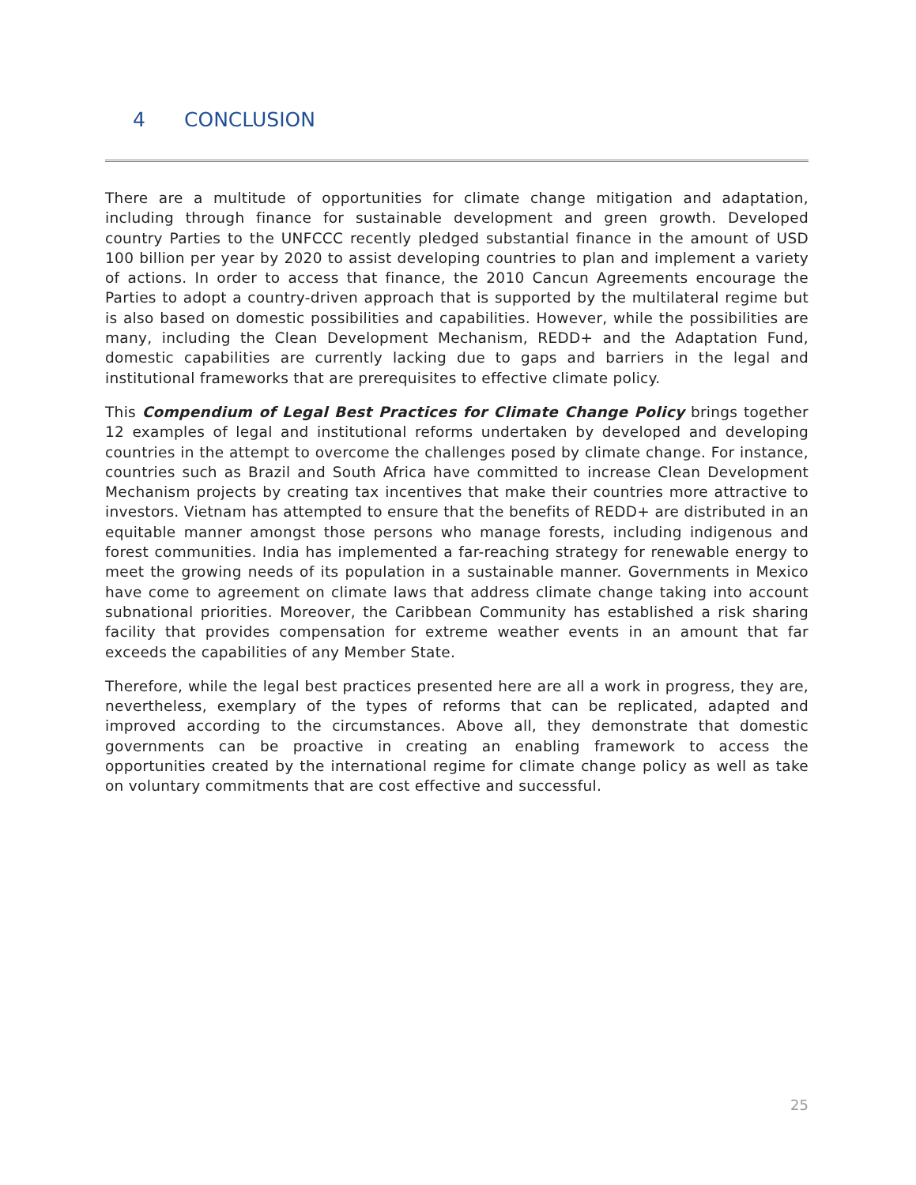4 CONCLUSION
There are a multitude of opportunities for climate change mitigation and adaptation, including through finance for sustainable development and green growth. Developed country Parties to the UNFCCC recently pledged substantial finance in the amount of USD 100 billion per year by 2020 to assist developing countries to plan and implement a variety of actions. In order to access that finance, the 2010 Cancun Agreements encourage the Parties to adopt a country-driven approach that is supported by the multilateral regime but is also based on domestic possibilities and capabilities. However, while the possibilities are many, including the Clean Development Mechanism, REDD+ and the Adaptation Fund, domestic capabilities are currently lacking due to gaps and barriers in the legal and institutional frameworks that are prerequisites to effective climate policy.
This Compendium of Legal Best Practices for Climate Change Policy brings together 12 examples of legal and institutional reforms undertaken by developed and developing countries in the attempt to overcome the challenges posed by climate change. For instance, countries such as Brazil and South Africa have committed to increase Clean Development Mechanism projects by creating tax incentives that make their countries more attractive to investors. Vietnam has attempted to ensure that the benefits of REDD+ are distributed in an equitable manner amongst those persons who manage forests, including indigenous and forest communities. India has implemented a far-reaching strategy for renewable energy to meet the growing needs of its population in a sustainable manner. Governments in Mexico have come to agreement on climate laws that address climate change taking into account subnational priorities. Moreover, the Caribbean Community has established a risk sharing facility that provides compensation for extreme weather events in an amount that far exceeds the capabilities of any Member State.
Therefore, while the legal best practices presented here are all a work in progress, they are, nevertheless, exemplary of the types of reforms that can be replicated, adapted and improved according to the circumstances. Above all, they demonstrate that domestic governments can be proactive in creating an enabling framework to access the opportunities created by the international regime for climate change policy as well as take on voluntary commitments that are cost effective and successful.
25